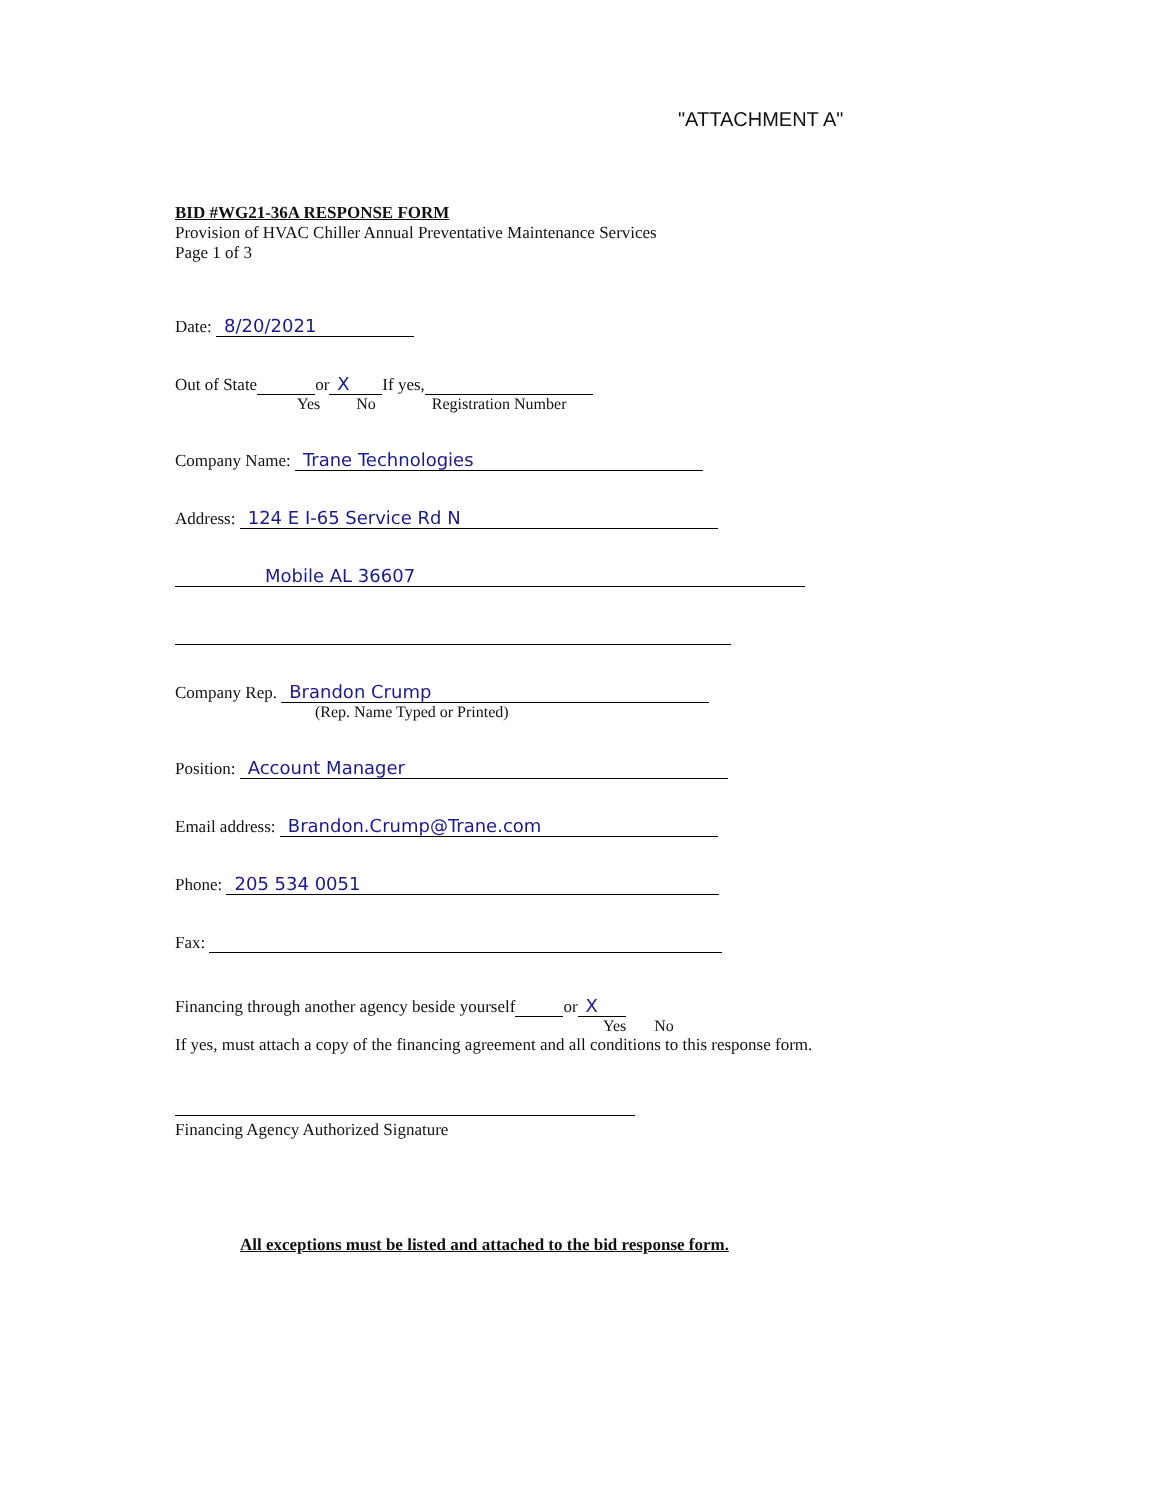"ATTACHMENT A"
BID #WG21-36A RESPONSE FORM
Provision of HVAC Chiller Annual Preventative Maintenance Services
Page 1 of 3
Date: 8/20/2021
Out of State or X If yes,
Yes No Registration Number
Company Name: Trane Technologies
Address: 124 E I-65 Service Rd N
Mobile AL 36607
Company Rep. Brandon Crump
(Rep. Name Typed or Printed)
Position: Account Manager
Email address: Brandon.Crump@Trane.com
Phone: 205 534 0051
Fax:
Financing through another agency beside yourself or X
Yes No
If yes, must attach a copy of the financing agreement and all conditions to this response form.
Financing Agency Authorized Signature
All exceptions must be listed and attached to the bid response form.